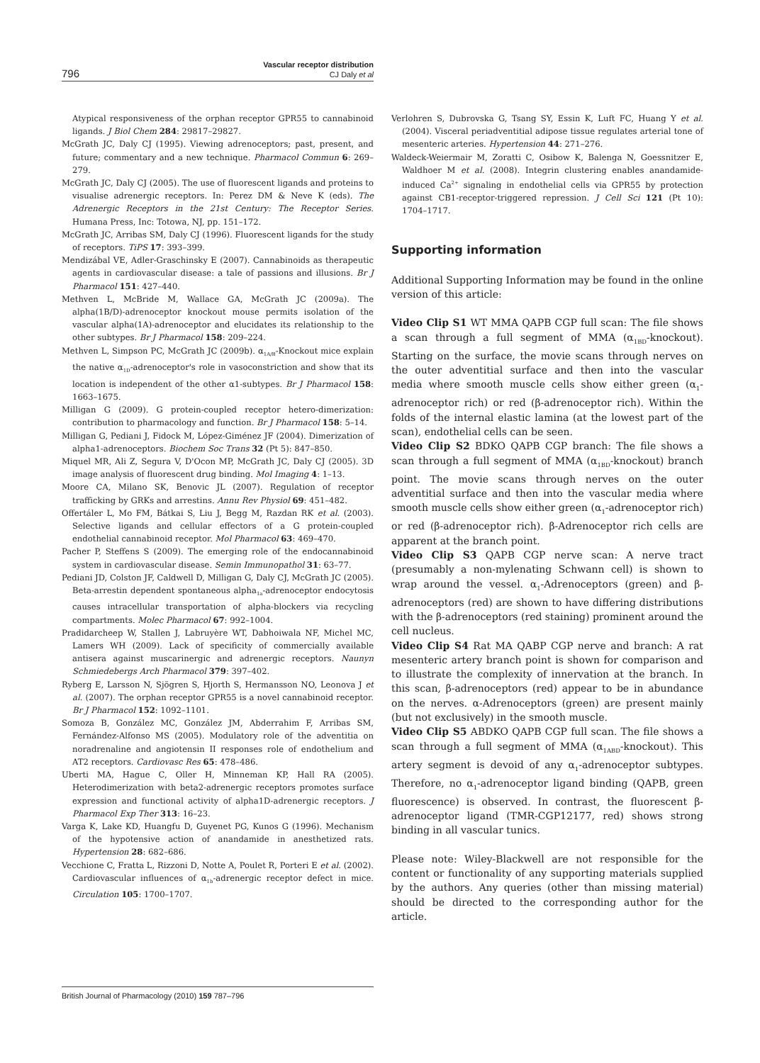796
Vascular receptor distribution
CJ Daly et al
Atypical responsiveness of the orphan receptor GPR55 to cannabinoid ligands. J Biol Chem 284: 29817–29827.
McGrath JC, Daly CJ (1995). Viewing adrenoceptors; past, present, and future; commentary and a new technique. Pharmacol Commun 6: 269–279.
McGrath JC, Daly CJ (2005). The use of fluorescent ligands and proteins to visualise adrenergic receptors. In: Perez DM & Neve K (eds). The Adrenergic Receptors in the 21st Century: The Receptor Series. Humana Press, Inc: Totowa, NJ, pp. 151–172.
McGrath JC, Arribas SM, Daly CJ (1996). Fluorescent ligands for the study of receptors. TiPS 17: 393–399.
Mendizábal VE, Adler-Graschinsky E (2007). Cannabinoids as therapeutic agents in cardiovascular disease: a tale of passions and illusions. Br J Pharmacol 151: 427–440.
Methven L, McBride M, Wallace GA, McGrath JC (2009a). The alpha(1B/D)-adrenoceptor knockout mouse permits isolation of the vascular alpha(1A)-adrenoceptor and elucidates its relationship to the other subtypes. Br J Pharmacol 158: 209–224.
Methven L, Simpson PC, McGrath JC (2009b). α<sub>1A/B</sub>-Knockout mice explain the native α<sub>1D</sub>-adrenoceptor's role in vasoconstriction and show that its location is independent of the other α1-subtypes. Br J Pharmacol 158: 1663–1675.
Milligan G (2009). G protein-coupled receptor hetero-dimerization: contribution to pharmacology and function. Br J Pharmacol 158: 5–14.
Milligan G, Pediani J, Fidock M, López-Giménez JF (2004). Dimerization of alpha1-adrenoceptors. Biochem Soc Trans 32 (Pt 5): 847–850.
Miquel MR, Ali Z, Segura V, D'Ocon MP, McGrath JC, Daly CJ (2005). 3D image analysis of fluorescent drug binding. Mol Imaging 4: 1–13.
Moore CA, Milano SK, Benovic JL (2007). Regulation of receptor trafficking by GRKs and arrestins. Annu Rev Physiol 69: 451–482.
Offertáler L, Mo FM, Bátkai S, Liu J, Begg M, Razdan RK et al. (2003). Selective ligands and cellular effectors of a G protein-coupled endothelial cannabinoid receptor. Mol Pharmacol 63: 469–470.
Pacher P, Steffens S (2009). The emerging role of the endocannabinoid system in cardiovascular disease. Semin Immunopathol 31: 63–77.
Pediani JD, Colston JF, Caldwell D, Milligan G, Daly CJ, McGrath JC (2005). Beta-arrestin dependent spontaneous alpha<sub>1a</sub>-adrenoceptor endocytosis causes intracellular transportation of alpha-blockers via recycling compartments. Molec Pharmacol 67: 992–1004.
Pradidarcheep W, Stallen J, Labruyère WT, Dabhoiwala NF, Michel MC, Lamers WH (2009). Lack of specificity of commercially available antisera against muscarinergic and adrenergic receptors. Naunyn Schmiedebergs Arch Pharmacol 379: 397–402.
Ryberg E, Larsson N, Sjögren S, Hjorth S, Hermansson NO, Leonova J et al. (2007). The orphan receptor GPR55 is a novel cannabinoid receptor. Br J Pharmacol 152: 1092–1101.
Somoza B, González MC, González JM, Abderrahim F, Arribas SM, Fernández-Alfonso MS (2005). Modulatory role of the adventitia on noradrenaline and angiotensin II responses role of endothelium and AT2 receptors. Cardiovasc Res 65: 478–486.
Uberti MA, Hague C, Oller H, Minneman KP, Hall RA (2005). Heterodimerization with beta2-adrenergic receptors promotes surface expression and functional activity of alpha1D-adrenergic receptors. J Pharmacol Exp Ther 313: 16–23.
Varga K, Lake KD, Huangfu D, Guyenet PG, Kunos G (1996). Mechanism of the hypotensive action of anandamide in anesthetized rats. Hypertension 28: 682–686.
Vecchione C, Fratta L, Rizzoni D, Notte A, Poulet R, Porteri E et al. (2002). Cardiovascular influences of α<sub>1b</sub>-adrenergic receptor defect in mice. Circulation 105: 1700–1707.
Verlohren S, Dubrovska G, Tsang SY, Essin K, Luft FC, Huang Y et al. (2004). Visceral periadventitial adipose tissue regulates arterial tone of mesenteric arteries. Hypertension 44: 271–276.
Waldeck-Weiermair M, Zoratti C, Osibow K, Balenga N, Goessnitzer E, Waldhoer M et al. (2008). Integrin clustering enables anandamide-induced Ca<sup>2+</sup> signaling in endothelial cells via GPR55 by protection against CB1-receptor-triggered repression. J Cell Sci 121 (Pt 10): 1704–1717.
Supporting information
Additional Supporting Information may be found in the online version of this article:
Video Clip S1 WT MMA QAPB CGP full scan: The file shows a scan through a full segment of MMA (α<sub>1BD</sub>-knockout). Starting on the surface, the movie scans through nerves on the outer adventitial surface and then into the vascular media where smooth muscle cells show either green (α<sub>1</sub>-adrenoceptor rich) or red (β-adrenoceptor rich). Within the folds of the internal elastic lamina (at the lowest part of the scan), endothelial cells can be seen.
Video Clip S2 BDKO QAPB CGP branch: The file shows a scan through a full segment of MMA (α<sub>1BD</sub>-knockout) branch point. The movie scans through nerves on the outer adventitial surface and then into the vascular media where smooth muscle cells show either green (α<sub>1</sub>-adrenoceptor rich) or red (β-adrenoceptor rich). β-Adrenoceptor rich cells are apparent at the branch point.
Video Clip S3 QAPB CGP nerve scan: A nerve tract (presumably a non-mylenating Schwann cell) is shown to wrap around the vessel. α<sub>1</sub>-Adrenoceptors (green) and β-adrenoceptors (red) are shown to have differing distributions with the β-adrenoceptors (red staining) prominent around the cell nucleus.
Video Clip S4 Rat MA QABP CGP nerve and branch: A rat mesenteric artery branch point is shown for comparison and to illustrate the complexity of innervation at the branch. In this scan, β-adrenoceptors (red) appear to be in abundance on the nerves. α-Adrenoceptors (green) are present mainly (but not exclusively) in the smooth muscle.
Video Clip S5 ABDKO QAPB CGP full scan. The file shows a scan through a full segment of MMA (α<sub>1ABD</sub>-knockout). This artery segment is devoid of any α<sub>1</sub>-adrenoceptor subtypes. Therefore, no α<sub>1</sub>-adrenoceptor ligand binding (QAPB, green fluorescence) is observed. In contrast, the fluorescent β-adrenoceptor ligand (TMR-CGP12177, red) shows strong binding in all vascular tunics.
Please note: Wiley-Blackwell are not responsible for the content or functionality of any supporting materials supplied by the authors. Any queries (other than missing material) should be directed to the corresponding author for the article.
British Journal of Pharmacology (2010) 159 787–796